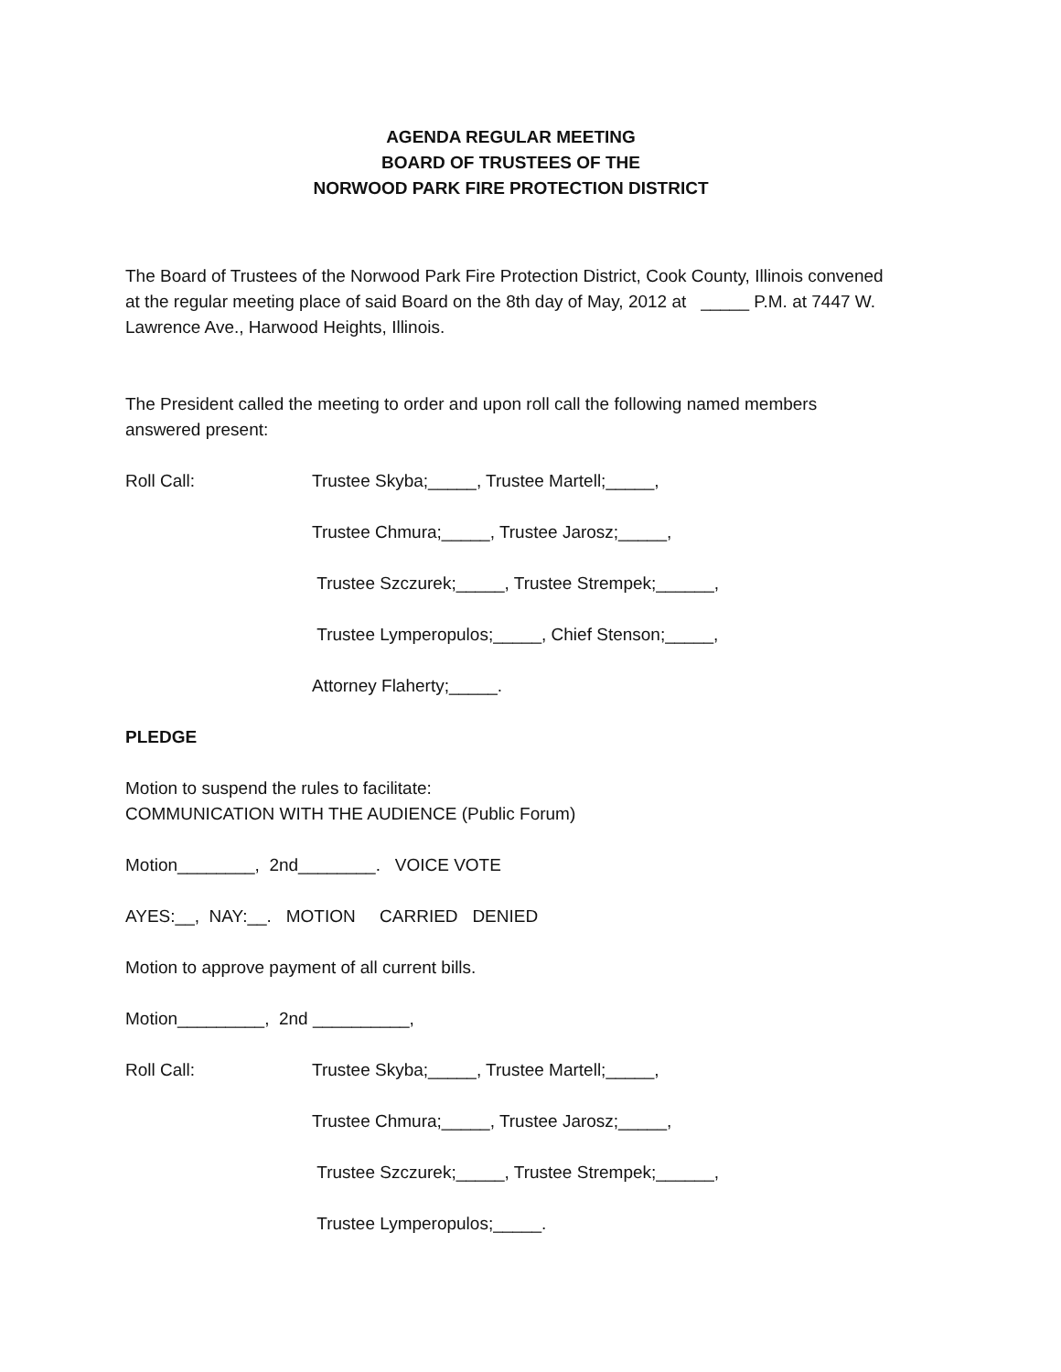AGENDA REGULAR MEETING
BOARD OF TRUSTEES OF THE
NORWOOD PARK FIRE PROTECTION DISTRICT
The Board of Trustees of the Norwood Park Fire Protection District, Cook County, Illinois convened at the regular meeting place of said Board on the 8th day of May, 2012 at _____ P.M. at 7447 W. Lawrence Ave., Harwood Heights, Illinois.
The President called the meeting to order and upon roll call the following named members answered present:
Roll Call: Trustee Skyba;_____, Trustee Martell;_____,
Trustee Chmura;_____, Trustee Jarosz;_____,
Trustee Szczurek;_____, Trustee Strempek;______,
Trustee Lymperopulos;_____, Chief Stenson;_____,
Attorney Flaherty;_____.
PLEDGE
Motion to suspend the rules to facilitate:
COMMUNICATION WITH THE AUDIENCE (Public Forum)
Motion________, 2nd________. VOICE VOTE
AYES:__, NAY:__. MOTION CARRIED DENIED
Motion to approve payment of all current bills.
Motion_________, 2nd __________,
Roll Call: Trustee Skyba;_____, Trustee Martell;_____,
Trustee Chmura;_____, Trustee Jarosz;_____,
Trustee Szczurek;_____, Trustee Strempek;______,
Trustee Lymperopulos;_____.